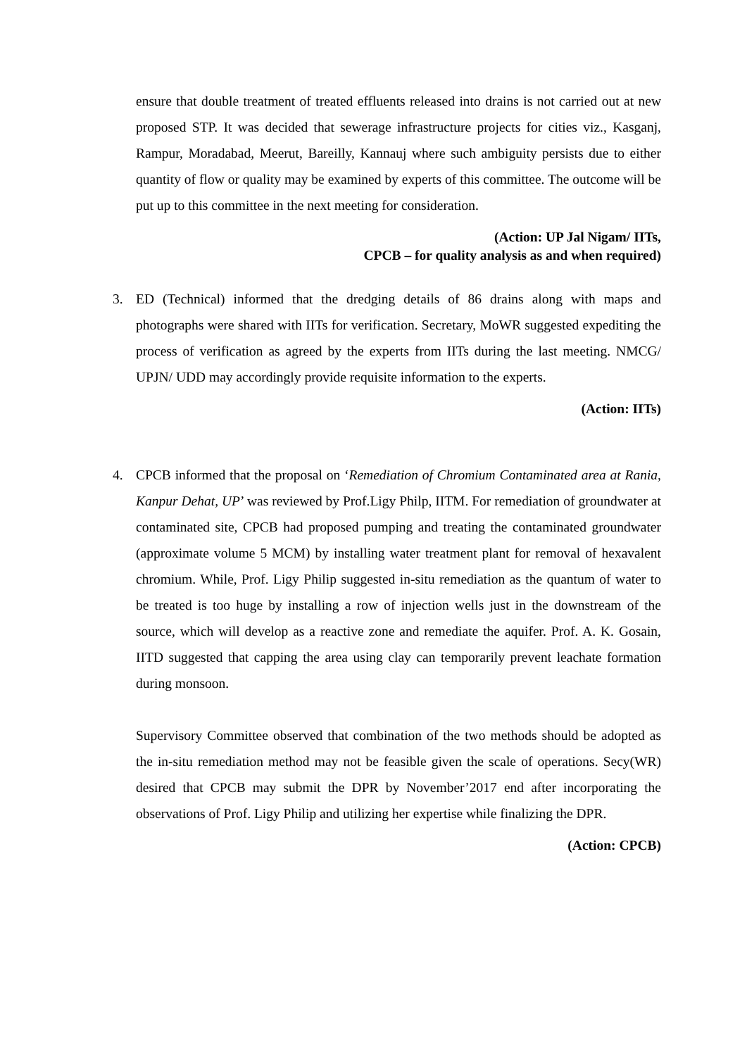ensure that double treatment of treated effluents released into drains is not carried out at new proposed STP. It was decided that sewerage infrastructure projects for cities viz., Kasganj, Rampur, Moradabad, Meerut, Bareilly, Kannauj where such ambiguity persists due to either quantity of flow or quality may be examined by experts of this committee. The outcome will be put up to this committee in the next meeting for consideration.
(Action: UP Jal Nigam/ IITs,
CPCB – for quality analysis as and when required)
3. ED (Technical) informed that the dredging details of 86 drains along with maps and photographs were shared with IITs for verification. Secretary, MoWR suggested expediting the process of verification as agreed by the experts from IITs during the last meeting. NMCG/ UPJN/ UDD may accordingly provide requisite information to the experts.
(Action: IITs)
4. CPCB informed that the proposal on ‘Remediation of Chromium Contaminated area at Rania, Kanpur Dehat, UP’ was reviewed by Prof.Ligy Philp, IITM. For remediation of groundwater at contaminated site, CPCB had proposed pumping and treating the contaminated groundwater (approximate volume 5 MCM) by installing water treatment plant for removal of hexavalent chromium. While, Prof. Ligy Philip suggested in-situ remediation as the quantum of water to be treated is too huge by installing a row of injection wells just in the downstream of the source, which will develop as a reactive zone and remediate the aquifer. Prof. A. K. Gosain, IITD suggested that capping the area using clay can temporarily prevent leachate formation during monsoon.
Supervisory Committee observed that combination of the two methods should be adopted as the in-situ remediation method may not be feasible given the scale of operations. Secy(WR) desired that CPCB may submit the DPR by November’2017 end after incorporating the observations of Prof. Ligy Philip and utilizing her expertise while finalizing the DPR.
(Action: CPCB)